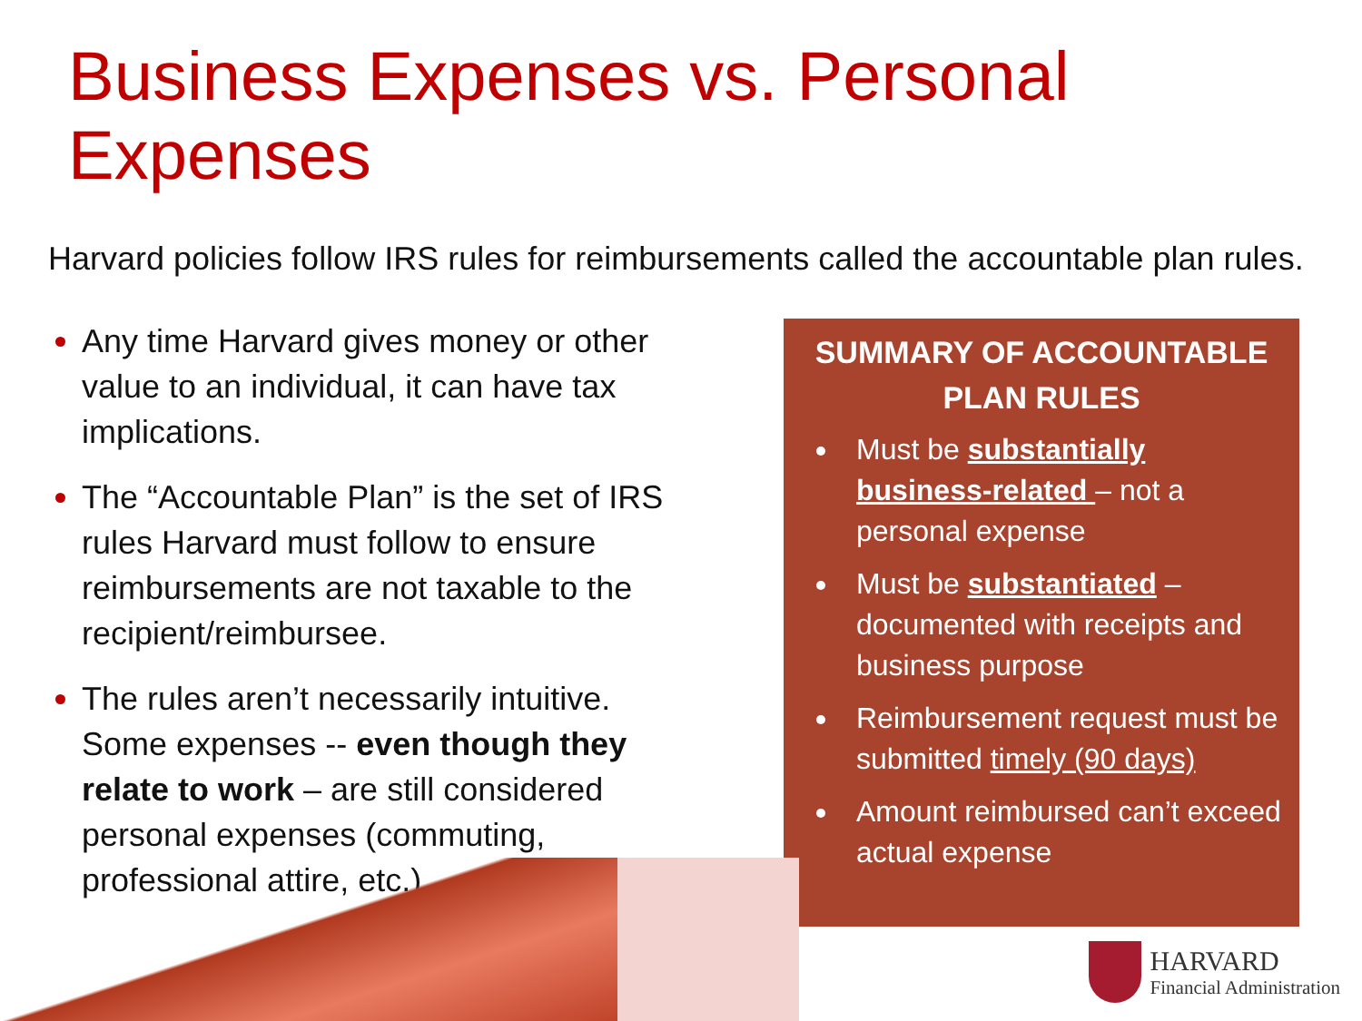Business Expenses vs. Personal Expenses
Harvard policies follow IRS rules for reimbursements called the accountable plan rules.
Any time Harvard gives money or other value to an individual, it can have tax implications.
The “Accountable Plan” is the set of IRS rules Harvard must follow to ensure reimbursements are not taxable to the recipient/reimbursee.
The rules aren’t necessarily intuitive. Some expenses -- even though they relate to work – are still considered personal expenses (commuting, professional attire, etc.)
SUMMARY OF ACCOUNTABLE PLAN RULES
Must be substantially business-related – not a personal expense
Must be substantiated – documented with receipts and business purpose
Reimbursement request must be submitted timely (90 days)
Amount reimbursed can’t exceed actual expense
HARVARD
Financial Administration